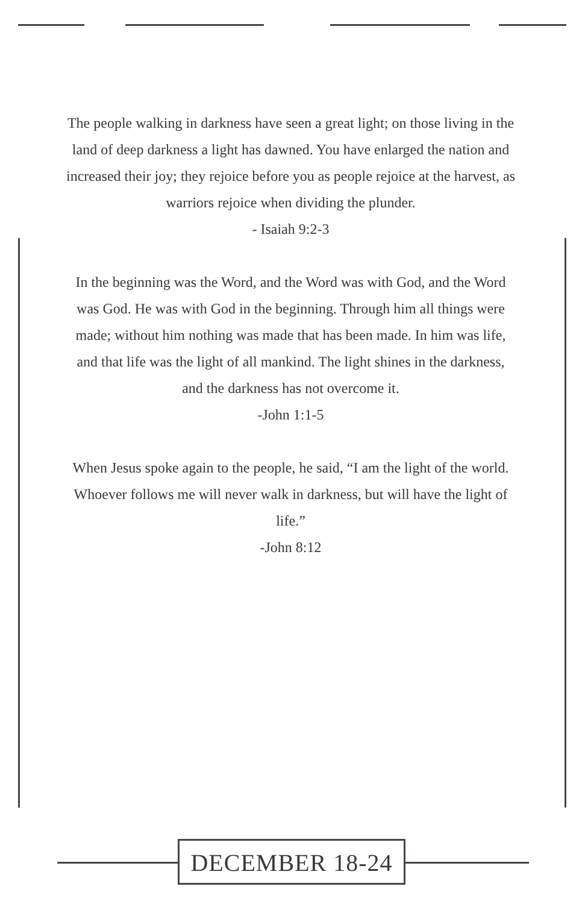The people walking in darkness have seen a great light; on those living in the land of deep darkness a light has dawned. You have enlarged the nation and increased their joy; they rejoice before you as people rejoice at the harvest, as warriors rejoice when dividing the plunder.
- Isaiah 9:2-3
In the beginning was the Word, and the Word was with God, and the Word was God. He was with God in the beginning. Through him all things were made; without him nothing was made that has been made. In him was life, and that life was the light of all mankind. The light shines in the darkness, and the darkness has not overcome it.
-John 1:1-5
When Jesus spoke again to the people, he said, “I am the light of the world. Whoever follows me will never walk in darkness, but will have the light of life.”
-John 8:12
DECEMBER 18-24